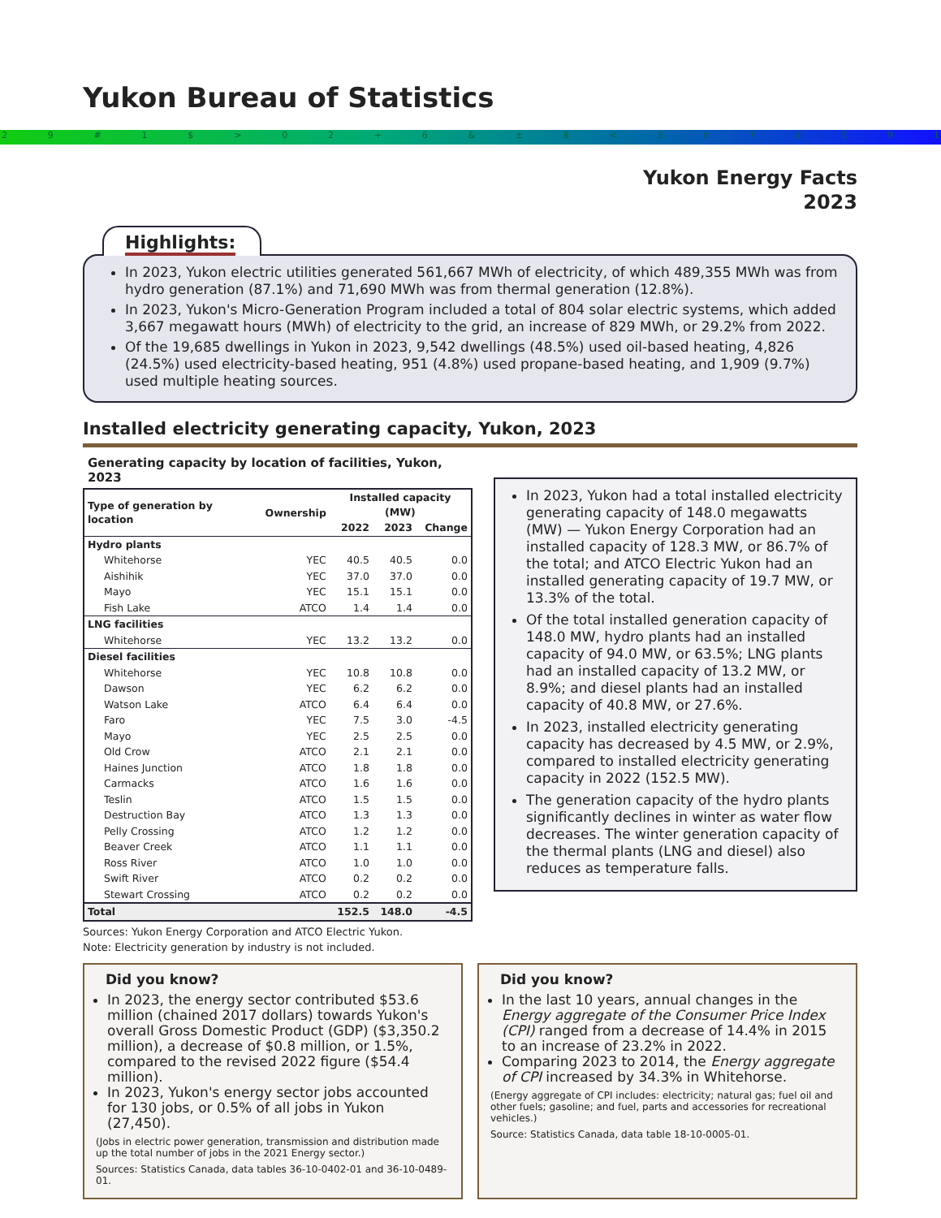Yukon Bureau of Statistics
29 # 1 $ > 02 + 6 & ± 8 < 3 π 7 £ 591
Yukon Energy Facts
2023
Highlights:
In 2023, Yukon electric utilities generated 561,667 MWh of electricity, of which 489,355 MWh was from hydro generation (87.1%) and 71,690 MWh was from thermal generation (12.8%).
In 2023, Yukon's Micro-Generation Program included a total of 804 solar electric systems, which added 3,667 megawatt hours (MWh) of electricity to the grid, an increase of 829 MWh, or 29.2% from 2022.
Of the 19,685 dwellings in Yukon in 2023, 9,542 dwellings (48.5%) used oil-based heating, 4,826 (24.5%) used electricity-based heating, 951 (4.8%) used propane-based heating, and 1,909 (9.7%) used multiple heating sources.
Installed electricity generating capacity, Yukon, 2023
Generating capacity by location of facilities, Yukon, 2023
| Type of generation by location | Ownership | Installed capacity (MW) | | |
| --- | --- | --- | --- | --- |
| | | 2022 | 2023 | Change |
| Hydro plants | | | | |
| Whitehorse | YEC | 40.5 | 40.5 | 0.0 |
| Aishihik | YEC | 37.0 | 37.0 | 0.0 |
| Mayo | YEC | 15.1 | 15.1 | 0.0 |
| Fish Lake | ATCO | 1.4 | 1.4 | 0.0 |
| LNG facilities | | | | |
| Whitehorse | YEC | 13.2 | 13.2 | 0.0 |
| Diesel facilities | | | | |
| Whitehorse | YEC | 10.8 | 10.8 | 0.0 |
| Dawson | YEC | 6.2 | 6.2 | 0.0 |
| Watson Lake | ATCO | 6.4 | 6.4 | 0.0 |
| Faro | YEC | 7.5 | 3.0 | -4.5 |
| Mayo | YEC | 2.5 | 2.5 | 0.0 |
| Old Crow | ATCO | 2.1 | 2.1 | 0.0 |
| Haines Junction | ATCO | 1.8 | 1.8 | 0.0 |
| Carmacks | ATCO | 1.6 | 1.6 | 0.0 |
| Teslin | ATCO | 1.5 | 1.5 | 0.0 |
| Destruction Bay | ATCO | 1.3 | 1.3 | 0.0 |
| Pelly Crossing | ATCO | 1.2 | 1.2 | 0.0 |
| Beaver Creek | ATCO | 1.1 | 1.1 | 0.0 |
| Ross River | ATCO | 1.0 | 1.0 | 0.0 |
| Swift River | ATCO | 0.2 | 0.2 | 0.0 |
| Stewart Crossing | ATCO | 0.2 | 0.2 | 0.0 |
| Total | | 152.5 | 148.0 | -4.5 |
Sources: Yukon Energy Corporation and ATCO Electric Yukon.
Note: Electricity generation by industry is not included.
In 2023, Yukon had a total installed electricity generating capacity of 148.0 megawatts (MW) — Yukon Energy Corporation had an installed capacity of 128.3 MW, or 86.7% of the total; and ATCO Electric Yukon had an installed generating capacity of 19.7 MW, or 13.3% of the total.
Of the total installed generation capacity of 148.0 MW, hydro plants had an installed capacity of 94.0 MW, or 63.5%; LNG plants had an installed capacity of 13.2 MW, or 8.9%; and diesel plants had an installed capacity of 40.8 MW, or 27.6%.
In 2023, installed electricity generating capacity has decreased by 4.5 MW, or 2.9%, compared to installed electricity generating capacity in 2022 (152.5 MW).
The generation capacity of the hydro plants significantly declines in winter as water flow decreases. The winter generation capacity of the thermal plants (LNG and diesel) also reduces as temperature falls.
Did you know?
In 2023, the energy sector contributed $53.6 million (chained 2017 dollars) towards Yukon's overall Gross Domestic Product (GDP) ($3,350.2 million), a decrease of $0.8 million, or 1.5%, compared to the revised 2022 figure ($54.4 million).
In 2023, Yukon's energy sector jobs accounted for 130 jobs, or 0.5% of all jobs in Yukon (27,450).
(Jobs in electric power generation, transmission and distribution made up the total number of jobs in the 2021 Energy sector.)
Sources: Statistics Canada, data tables 36-10-0402-01 and 36-10-0489-01.
Did you know?
In the last 10 years, annual changes in the Energy aggregate of the Consumer Price Index (CPI) ranged from a decrease of 14.4% in 2015 to an increase of 23.2% in 2022.
Comparing 2023 to 2014, the Energy aggregate of CPI increased by 34.3% in Whitehorse.
(Energy aggregate of CPI includes: electricity; natural gas; fuel oil and other fuels; gasoline; and fuel, parts and accessories for recreational vehicles.)
Source: Statistics Canada, data table 18-10-0005-01.